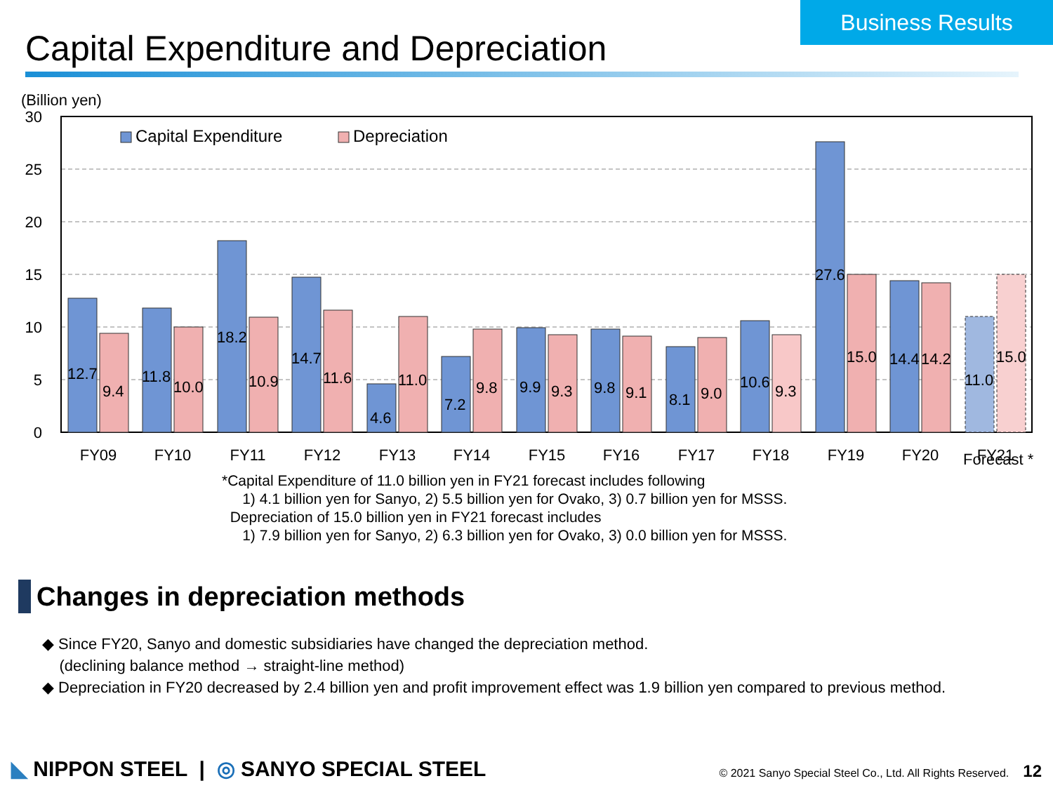Business Results
Capital Expenditure and Depreciation
(Billion yen)
30
25
20
15
10
5
0
Capital Expenditure
Depreciation
12.7
9.4
11.8
10.0
18.2
10.9
14.7
11.6
4.6
11.0
7.2
9.8
9.9
9.3
9.8
9.1
8.1
9.0
10.6
9.3
27.6
15.0
14.4
14.2
11.0
15.0
FY09
FY10
FY11
FY12
FY13
FY14
FY15
FY16
FY17
FY18
FY19
FY20
FY21
Forecast *
*Capital Expenditure of 11.0 billion yen in FY21 forecast includes following
1) 4.1 billion yen for Sanyo, 2) 5.5 billion yen for Ovako, 3) 0.7 billion yen for MSSS.
Depreciation of 15.0 billion yen in FY21 forecast includes
1) 7.9 billion yen for Sanyo, 2) 6.3 billion yen for Ovako, 3) 0.0 billion yen for MSSS.
Changes in depreciation methods
◆ Since FY20, Sanyo and domestic subsidiaries have changed the depreciation method.
(declining balance method → straight-line method)
◆ Depreciation in FY20 decreased by 2.4 billion yen and profit improvement effect was 1.9 billion yen compared to previous method.
◣ NIPPON STEEL | ◎ SANYO SPECIAL STEEL
© 2021 Sanyo Special Steel Co., Ltd. All Rights Reserved. 12